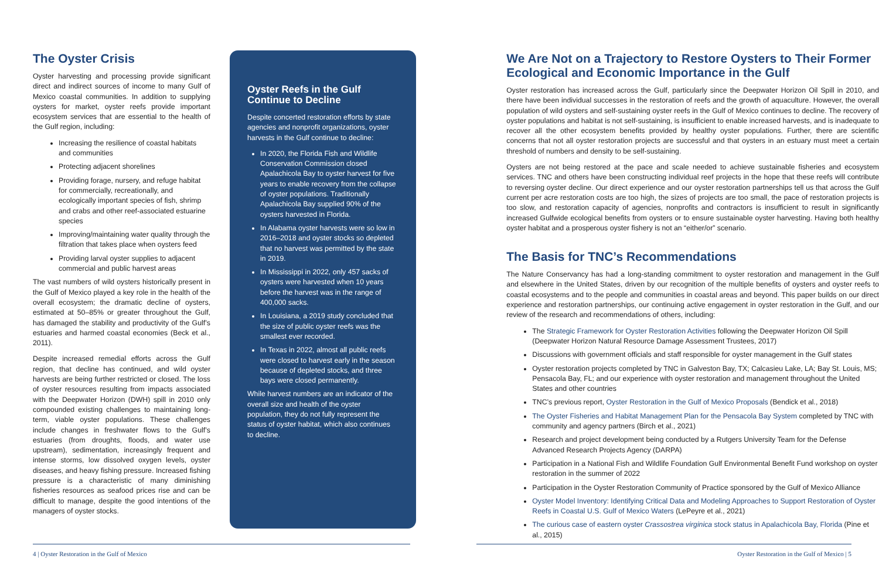The Oyster Crisis
Oyster harvesting and processing provide significant direct and indirect sources of income to many Gulf of Mexico coastal communities. In addition to supplying oysters for market, oyster reefs provide important ecosystem services that are essential to the health of the Gulf region, including:
Increasing the resilience of coastal habitats and communities
Protecting adjacent shorelines
Providing forage, nursery, and refuge habitat for commercially, recreationally, and ecologically important species of fish, shrimp and crabs and other reef-associated estuarine species
Improving/maintaining water quality through the filtration that takes place when oysters feed
Providing larval oyster supplies to adjacent commercial and public harvest areas
The vast numbers of wild oysters historically present in the Gulf of Mexico played a key role in the health of the overall ecosystem; the dramatic decline of oysters, estimated at 50–85% or greater throughout the Gulf, has damaged the stability and productivity of the Gulf’s estuaries and harmed coastal economies (Beck et al., 2011).
Despite increased remedial efforts across the Gulf region, that decline has continued, and wild oyster harvests are being further restricted or closed. The loss of oyster resources resulting from impacts associated with the Deepwater Horizon (DWH) spill in 2010 only compounded existing challenges to maintaining long-term, viable oyster populations. These challenges include changes in freshwater flows to the Gulf’s estuaries (from droughts, floods, and water use upstream), sedimentation, increasingly frequent and intense storms, low dissolved oxygen levels, oyster diseases, and heavy fishing pressure. Increased fishing pressure is a characteristic of many diminishing fisheries resources as seafood prices rise and can be difficult to manage, despite the good intentions of the managers of oyster stocks.
Oyster Reefs in the Gulf Continue to Decline
Despite concerted restoration efforts by state agencies and nonprofit organizations, oyster harvests in the Gulf continue to decline:
In 2020, the Florida Fish and Wildlife Conservation Commission closed Apalachicola Bay to oyster harvest for five years to enable recovery from the collapse of oyster populations. Traditionally Apalachicola Bay supplied 90% of the oysters harvested in Florida.
In Alabama oyster harvests were so low in 2016–2018 and oyster stocks so depleted that no harvest was permitted by the state in 2019.
In Mississippi in 2022, only 457 sacks of oysters were harvested when 10 years before the harvest was in the range of 400,000 sacks.
In Louisiana, a 2019 study concluded that the size of public oyster reefs was the smallest ever recorded.
In Texas in 2022, almost all public reefs were closed to harvest early in the season because of depleted stocks, and three bays were closed permanently.
While harvest numbers are an indicator of the overall size and health of the oyster population, they do not fully represent the status of oyster habitat, which also continues to decline.
We Are Not on a Trajectory to Restore Oysters to Their Former Ecological and Economic Importance in the Gulf
Oyster restoration has increased across the Gulf, particularly since the Deepwater Horizon Oil Spill in 2010, and there have been individual successes in the restoration of reefs and the growth of aquaculture. However, the overall population of wild oysters and self-sustaining oyster reefs in the Gulf of Mexico continues to decline. The recovery of oyster populations and habitat is not self-sustaining, is insufficient to enable increased harvests, and is inadequate to recover all the other ecosystem benefits provided by healthy oyster populations. Further, there are scientific concerns that not all oyster restoration projects are successful and that oysters in an estuary must meet a certain threshold of numbers and density to be self-sustaining.
Oysters are not being restored at the pace and scale needed to achieve sustainable fisheries and ecosystem services. TNC and others have been constructing individual reef projects in the hope that these reefs will contribute to reversing oyster decline. Our direct experience and our oyster restoration partnerships tell us that across the Gulf current per acre restoration costs are too high, the sizes of projects are too small, the pace of restoration projects is too slow, and restoration capacity of agencies, nonprofits and contractors is insufficient to result in significantly increased Gulfwide ecological benefits from oysters or to ensure sustainable oyster harvesting. Having both healthy oyster habitat and a prosperous oyster fishery is not an “either/or” scenario.
The Basis for TNC’s Recommendations
The Nature Conservancy has had a long-standing commitment to oyster restoration and management in the Gulf and elsewhere in the United States, driven by our recognition of the multiple benefits of oysters and oyster reefs to coastal ecosystems and to the people and communities in coastal areas and beyond. This paper builds on our direct experience and restoration partnerships, our continuing active engagement in oyster restoration in the Gulf, and our review of the research and recommendations of others, including:
The Strategic Framework for Oyster Restoration Activities following the Deepwater Horizon Oil Spill (Deepwater Horizon Natural Resource Damage Assessment Trustees, 2017)
Discussions with government officials and staff responsible for oyster management in the Gulf states
Oyster restoration projects completed by TNC in Galveston Bay, TX; Calcasieu Lake, LA; Bay St. Louis, MS; Pensacola Bay, FL; and our experience with oyster restoration and management throughout the United States and other countries
TNC’s previous report, Oyster Restoration in the Gulf of Mexico Proposals (Bendick et al., 2018)
The Oyster Fisheries and Habitat Management Plan for the Pensacola Bay System completed by TNC with community and agency partners (Birch et al., 2021)
Research and project development being conducted by a Rutgers University Team for the Defense Advanced Research Projects Agency (DARPA)
Participation in a National Fish and Wildlife Foundation Gulf Environmental Benefit Fund workshop on oyster restoration in the summer of 2022
Participation in the Oyster Restoration Community of Practice sponsored by the Gulf of Mexico Alliance
Oyster Model Inventory: Identifying Critical Data and Modeling Approaches to Support Restoration of Oyster Reefs in Coastal U.S. Gulf of Mexico Waters (LePeyre et al., 2021)
The curious case of eastern oyster Crassostrea virginica stock status in Apalachicola Bay, Florida (Pine et al., 2015)
4 | Oyster Restoration in the Gulf of Mexico Oyster Restoration in the Gulf of Mexico | 5